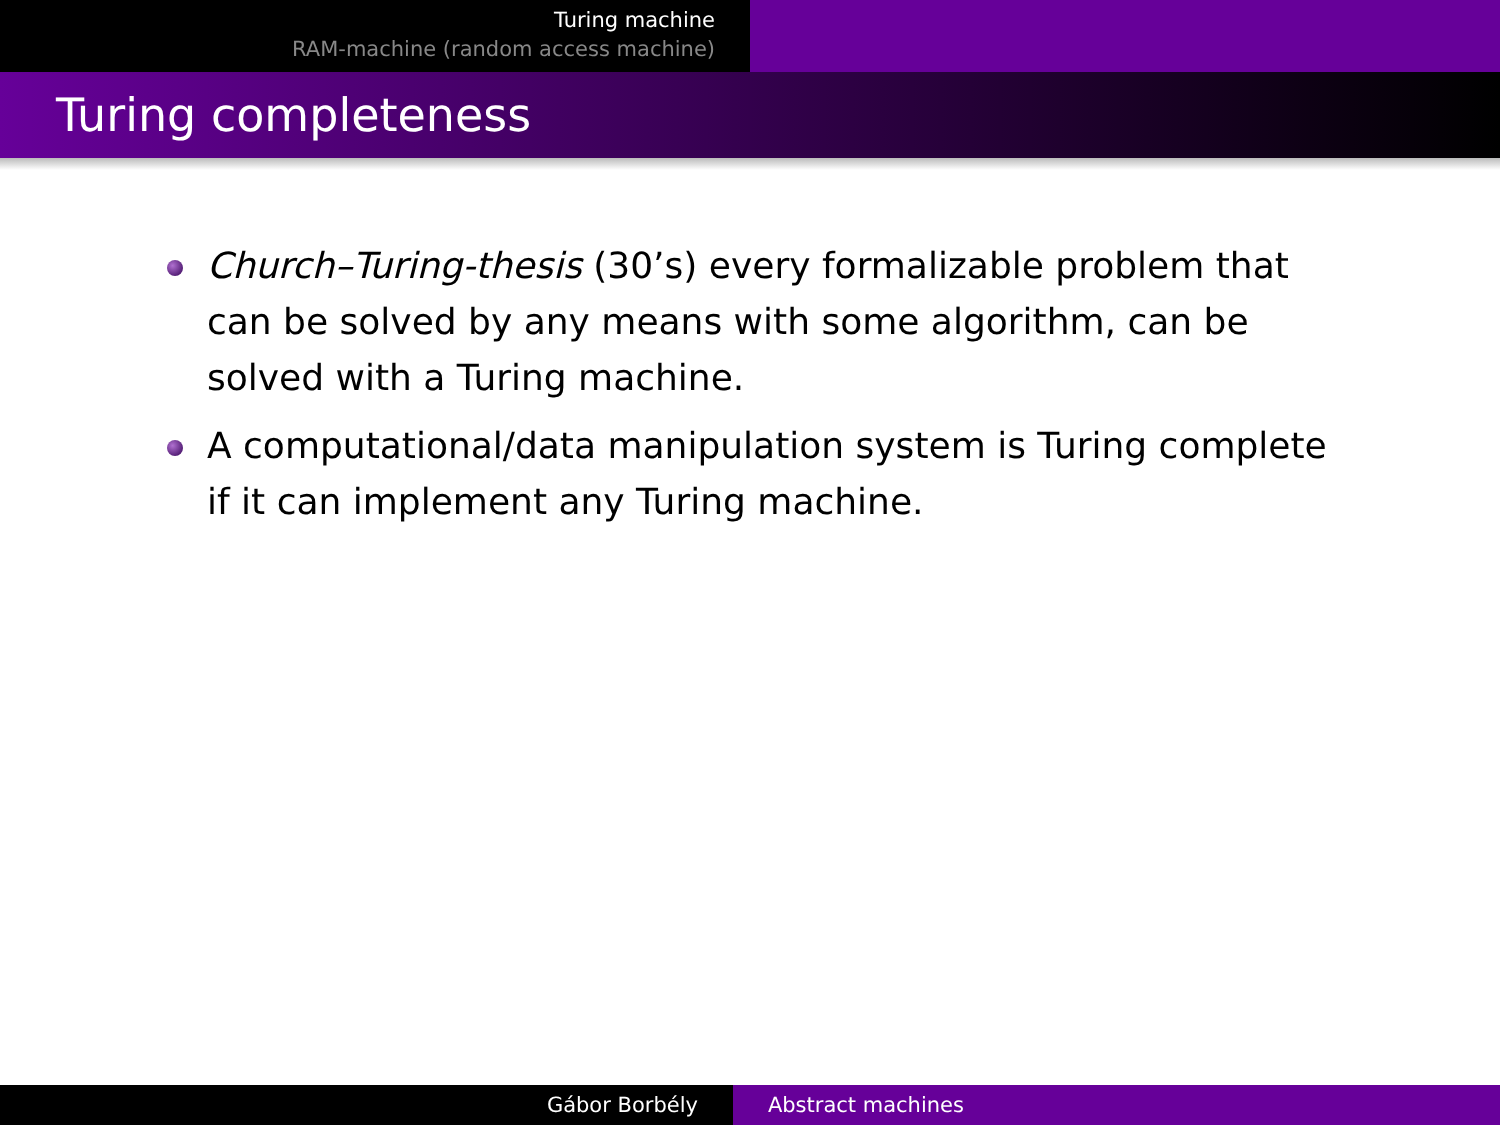Turing machine
RAM-machine (random access machine)
Turing completeness
Church–Turing-thesis (30’s) every formalizable problem that can be solved by any means with some algorithm, can be solved with a Turing machine.
A computational/data manipulation system is Turing complete if it can implement any Turing machine.
Gábor Borbély Abstract machines